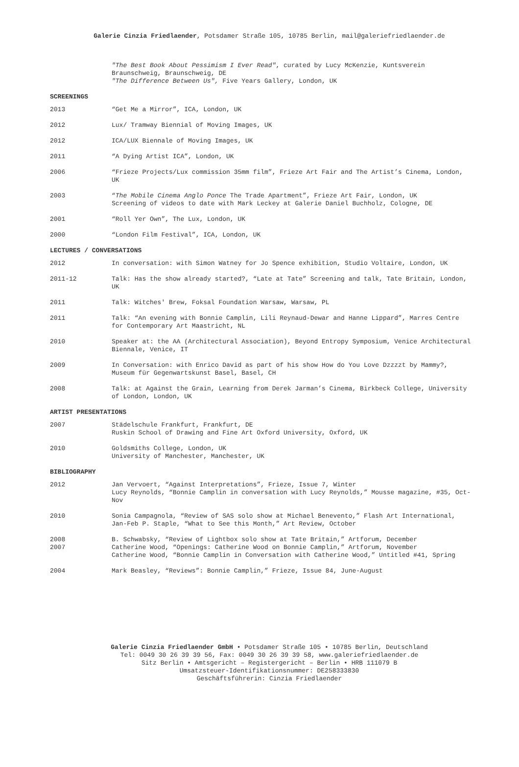Galerie Cinzia Friedlaender, Potsdamer Straße 105, 10785 Berlin, mail@galeriefriedlaender.de
"The Best Book About Pessimism I Ever Read", curated by Lucy McKenzie, Kuntsverein Braunschweig, Braunschweig, DE
"The Difference Between Us", Five Years Gallery, London, UK
SCREENINGS
2013 “Get Me a Mirror”, ICA, London, UK
2012 Lux/ Tramway Biennial of Moving Images, UK
2012 ICA/LUX Biennale of Moving Images, UK
2011 “A Dying Artist ICA”, London, UK
2006 “Frieze Projects/Lux commission 35mm film”, Frieze Art Fair and The Artist’s Cinema, London, UK
2003 “The Mobile Cinema Anglo Ponce The Trade Apartment”, Frieze Art Fair, London, UK
Screening of videos to date with Mark Leckey at Galerie Daniel Buchholz, Cologne, DE
2001 “Roll Yer Own”, The Lux, London, UK
2000 “London Film Festival”, ICA, London, UK
LECTURES / CONVERSATIONS
2012 In conversation: with Simon Watney for Jo Spence exhibition, Studio Voltaire, London, UK
2011-12 Talk: Has the show already started?, “Late at Tate” Screening and talk, Tate Britain, London, UK
2011 Talk: Witches' Brew, Foksal Foundation Warsaw, Warsaw, PL
2011 Talk: “An evening with Bonnie Camplin, Lili Reynaud-Dewar and Hanne Lippard”, Marres Centre for Contemporary Art Maastricht, NL
2010 Speaker at: the AA (Architectural Association), Beyond Entropy Symposium, Venice Architectural Biennale, Venice, IT
2009 In Conversation: with Enrico David as part of his show How do You Love Dzzzzt by Mammy?, Museum für Gegenwartskunst Basel, Basel, CH
2008 Talk: at Against the Grain, Learning from Derek Jarman’s Cinema, Birkbeck College, University of London, London, UK
ARTIST PRESENTATIONS
2007 Städelschule Frankfurt, Frankfurt, DE
Ruskin School of Drawing and Fine Art Oxford University, Oxford, UK
2010 Goldsmiths College, London, UK
University of Manchester, Manchester, UK
BIBLIOGRAPHY
2012 Jan Vervoert, “Against Interpretations”, Frieze, Issue 7, Winter
Lucy Reynolds, “Bonnie Camplin in conversation with Lucy Reynolds,” Mousse magazine, #35, Oct-Nov
2010 Sonia Campagnola, “Review of SAS solo show at Michael Benevento,” Flash Art International, Jan-Feb P. Staple, “What to See this Month,” Art Review, October
2008
2007
B. Schwabsky, “Review of Lightbox solo show at Tate Britain,” Artforum, December
Catherine Wood, “Openings: Catherine Wood on Bonnie Camplin,” Artforum, November
Catherine Wood, “Bonnie Camplin in Conversation with Catherine Wood,” Untitled #41, Spring
2004 Mark Beasley, “Reviews”: Bonnie Camplin,” Frieze, Issue 84, June-August
Galerie Cinzia Friedlaender GmbH • Potsdamer Straße 105 • 10785 Berlin, Deutschland
Tel: 0049 30 26 39 39 56, Fax: 0049 30 26 39 39 58, www.galeriefriedlaender.de
Sitz Berlin • Amtsgericht – Registergericht – Berlin • HRB 111079 B
Umsatzsteuer-Identifikationsnummer: DE258333830
Geschäftsführerin: Cinzia Friedlaender